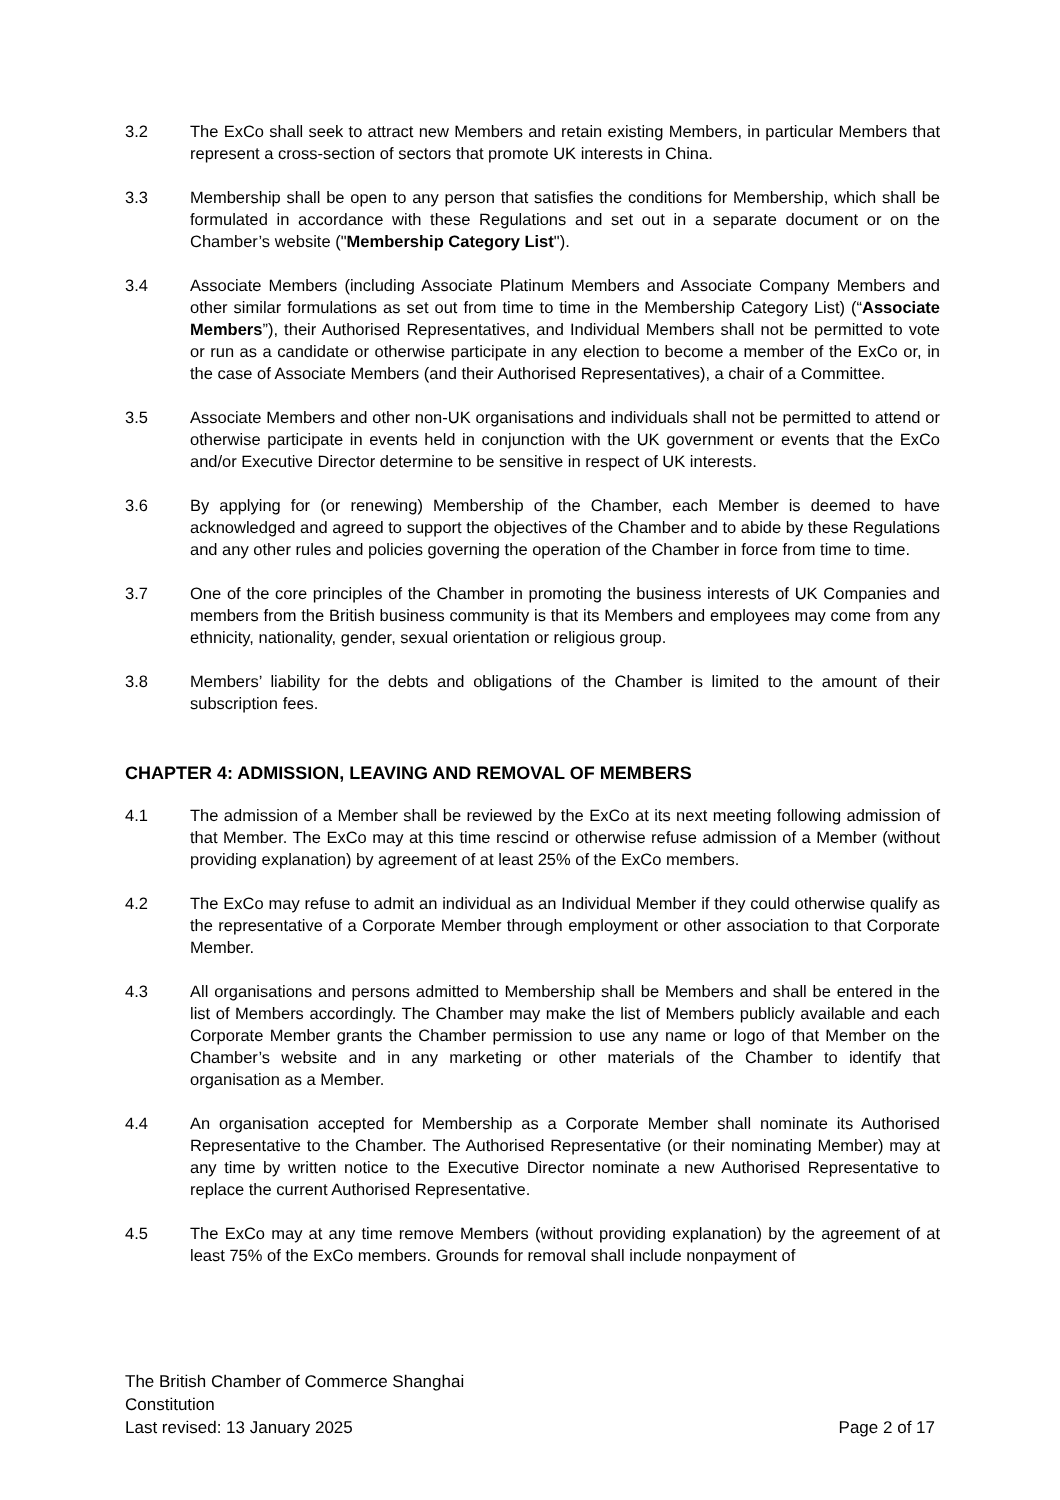3.2 The ExCo shall seek to attract new Members and retain existing Members, in particular Members that represent a cross-section of sectors that promote UK interests in China.
3.3 Membership shall be open to any person that satisfies the conditions for Membership, which shall be formulated in accordance with these Regulations and set out in a separate document or on the Chamber’s website ("Membership Category List").
3.4 Associate Members (including Associate Platinum Members and Associate Company Members and other similar formulations as set out from time to time in the Membership Category List) (“Associate Members”), their Authorised Representatives, and Individual Members shall not be permitted to vote or run as a candidate or otherwise participate in any election to become a member of the ExCo or, in the case of Associate Members (and their Authorised Representatives), a chair of a Committee.
3.5 Associate Members and other non-UK organisations and individuals shall not be permitted to attend or otherwise participate in events held in conjunction with the UK government or events that the ExCo and/or Executive Director determine to be sensitive in respect of UK interests.
3.6 By applying for (or renewing) Membership of the Chamber, each Member is deemed to have acknowledged and agreed to support the objectives of the Chamber and to abide by these Regulations and any other rules and policies governing the operation of the Chamber in force from time to time.
3.7 One of the core principles of the Chamber in promoting the business interests of UK Companies and members from the British business community is that its Members and employees may come from any ethnicity, nationality, gender, sexual orientation or religious group.
3.8 Members’ liability for the debts and obligations of the Chamber is limited to the amount of their subscription fees.
CHAPTER 4: ADMISSION, LEAVING AND REMOVAL OF MEMBERS
4.1 The admission of a Member shall be reviewed by the ExCo at its next meeting following admission of that Member. The ExCo may at this time rescind or otherwise refuse admission of a Member (without providing explanation) by agreement of at least 25% of the ExCo members.
4.2 The ExCo may refuse to admit an individual as an Individual Member if they could otherwise qualify as the representative of a Corporate Member through employment or other association to that Corporate Member.
4.3 All organisations and persons admitted to Membership shall be Members and shall be entered in the list of Members accordingly. The Chamber may make the list of Members publicly available and each Corporate Member grants the Chamber permission to use any name or logo of that Member on the Chamber’s website and in any marketing or other materials of the Chamber to identify that organisation as a Member.
4.4 An organisation accepted for Membership as a Corporate Member shall nominate its Authorised Representative to the Chamber. The Authorised Representative (or their nominating Member) may at any time by written notice to the Executive Director nominate a new Authorised Representative to replace the current Authorised Representative.
4.5 The ExCo may at any time remove Members (without providing explanation) by the agreement of at least 75% of the ExCo members. Grounds for removal shall include nonpayment of
The British Chamber of Commerce Shanghai
Constitution
Last revised: 13 January 2025 Page 2 of 17